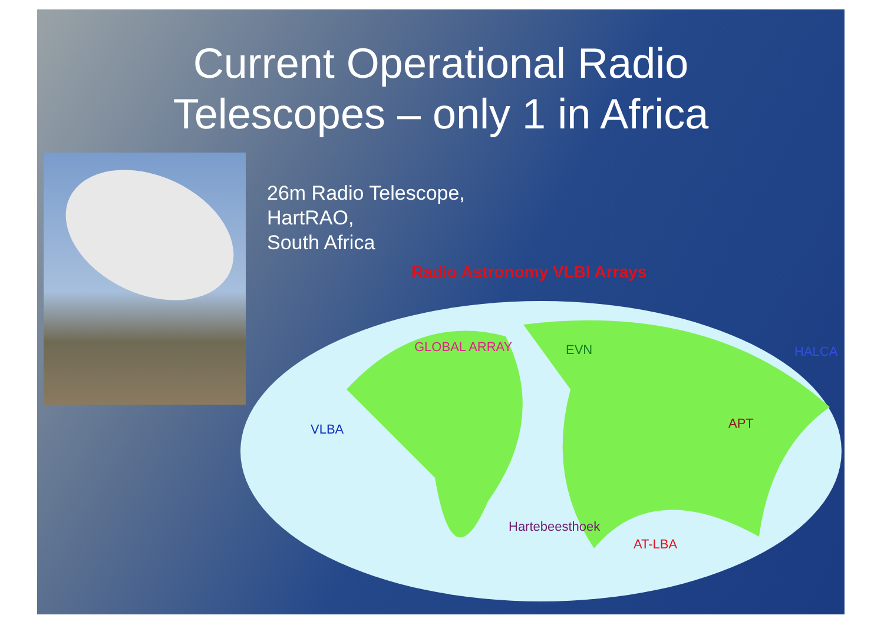Current Operational Radio
Telescopes – only 1 in Africa
26m Radio Telescope,
HartRAO,
South Africa
Radio Astronomy VLBI Arrays
GLOBAL ARRAY EVN HALCA
VLBA APT
Hartebeesthoek
AT-LBA